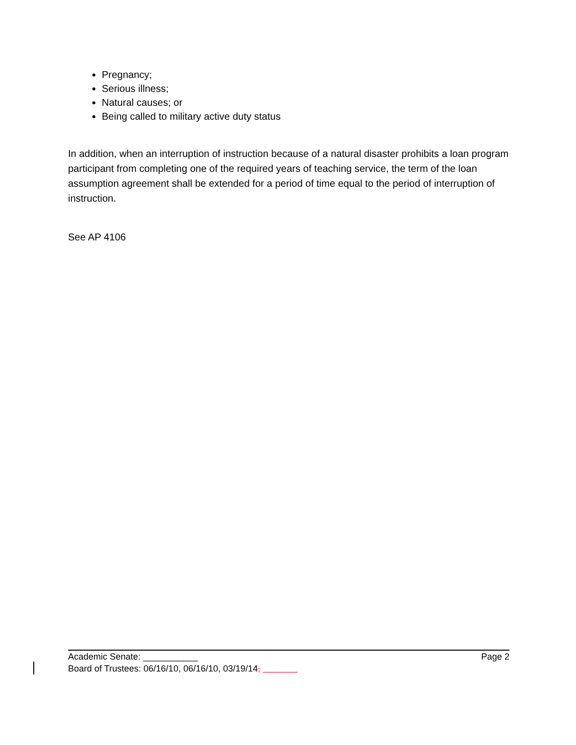Pregnancy;
Serious illness;
Natural causes; or
Being called to military active duty status
In addition, when an interruption of instruction because of a natural disaster prohibits a loan program participant from completing one of the required years of teaching service, the term of the loan assumption agreement shall be extended for a period of time equal to the period of interruption of instruction.
See AP 4106
Academic Senate: ___________ Page 2
Board of Trustees: 06/16/10, 06/16/10, 03/19/14,